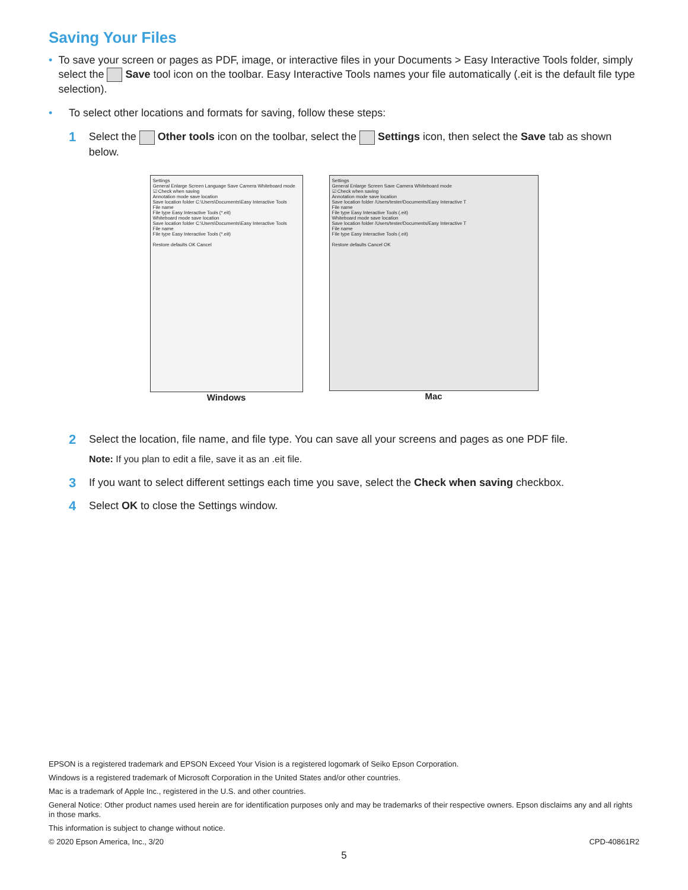Saving Your Files
• To save your screen or pages as PDF, image, or interactive files in your Documents > Easy Interactive Tools folder, simply select the Save tool icon on the toolbar. Easy Interactive Tools names your file automatically (.eit is the default file type selection).
• To select other locations and formats for saving, follow these steps:
1 Select the Other tools icon on the toolbar, select the Settings icon, then select the Save tab as shown below.
Settings
General Enlarge Screen Language Save Camera Whiteboard mode
☑ Check when saving
Annotation mode save location
Save location folder C:\Users\Documents\Easy Interactive Tools
File name
File type Easy Interactive Tools (*.eit)
Whiteboard mode save location
Save location folder C:\Users\Documents\Easy Interactive Tools
File name
File type Easy Interactive Tools (*.eit)
Restore defaults OK Cancel
Windows
Settings
General Enlarge Screen Save Camera Whiteboard mode
☑ Check when saving
Annotation mode save location
Save location folder /Users/tester/Documents/Easy Interactive T
File name
File type Easy Interactive Tools (.eit)
Whiteboard mode save location
Save location folder /Users/tester/Documents/Easy Interactive T
File name
File type Easy Interactive Tools (.eit)
Restore defaults Cancel OK
Mac
2 Select the location, file name, and file type. You can save all your screens and pages as one PDF file.
Note: If you plan to edit a file, save it as an .eit file.
3 If you want to select different settings each time you save, select the Check when saving checkbox.
4 Select OK to close the Settings window.
EPSON is a registered trademark and EPSON Exceed Your Vision is a registered logomark of Seiko Epson Corporation.
Windows is a registered trademark of Microsoft Corporation in the United States and/or other countries.
Mac is a trademark of Apple Inc., registered in the U.S. and other countries.
General Notice: Other product names used herein are for identification purposes only and may be trademarks of their respective owners. Epson disclaims any and all rights in those marks.
This information is subject to change without notice.
© 2020 Epson America, Inc., 3/20 CPD-40861R2
5